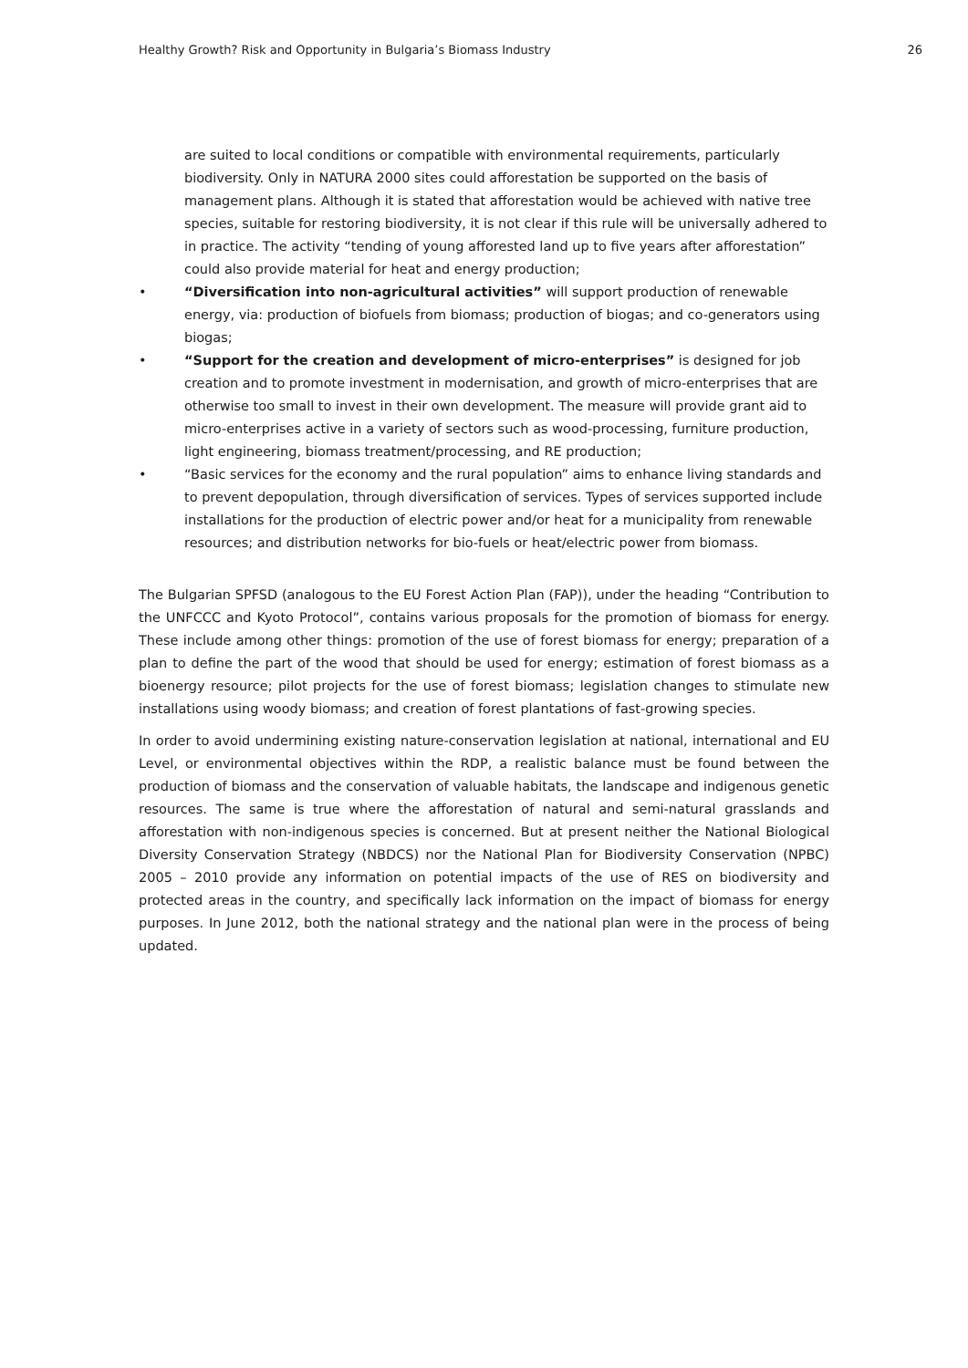Healthy Growth? Risk and Opportunity in Bulgaria’s Biomass Industry
26
are suited to local conditions or compatible with environmental requirements, particularly biodiversity. Only in NATURA 2000 sites could afforestation be supported on the basis of management plans. Although it is stated that afforestation would be achieved with native tree species, suitable for restoring biodiversity, it is not clear if this rule will be universally adhered to in practice. The activity “tending of young afforested land up to five years after afforestation” could also provide material for heat and energy production;
• “Diversification into non-agricultural activities” will support production of renewable energy, via: production of biofuels from biomass; production of biogas; and co-generators using biogas;
• “Support for the creation and development of micro-enterprises” is designed for job creation and to promote investment in modernisation, and growth of micro-enterprises that are otherwise too small to invest in their own development. The measure will provide grant aid to micro-enterprises active in a variety of sectors such as wood-processing, furniture production, light engineering, biomass treatment/processing, and RE production;
• “Basic services for the economy and the rural population” aims to enhance living standards and to prevent depopulation, through diversification of services. Types of services supported include installations for the production of electric power and/or heat for a municipality from renewable resources; and distribution networks for bio-fuels or heat/electric power from biomass.
The Bulgarian SPFSD (analogous to the EU Forest Action Plan (FAP)), under the heading “Contribution to the UNFCCC and Kyoto Protocol”, contains various proposals for the promotion of biomass for energy. These include among other things: promotion of the use of forest biomass for energy; preparation of a plan to define the part of the wood that should be used for energy; estimation of forest biomass as a bioenergy resource; pilot projects for the use of forest biomass; legislation changes to stimulate new installations using woody biomass; and creation of forest plantations of fast-growing species.
In order to avoid undermining existing nature-conservation legislation at national, international and EU Level, or environmental objectives within the RDP, a realistic balance must be found between the production of biomass and the conservation of valuable habitats, the landscape and indigenous genetic resources. The same is true where the afforestation of natural and semi-natural grasslands and afforestation with non-indigenous species is concerned. But at present neither the National Biological Diversity Conservation Strategy (NBDCS) nor the National Plan for Biodiversity Conservation (NPBC) 2005 – 2010 provide any information on potential impacts of the use of RES on biodiversity and protected areas in the country, and specifically lack information on the impact of biomass for energy purposes. In June 2012, both the national strategy and the national plan were in the process of being updated.